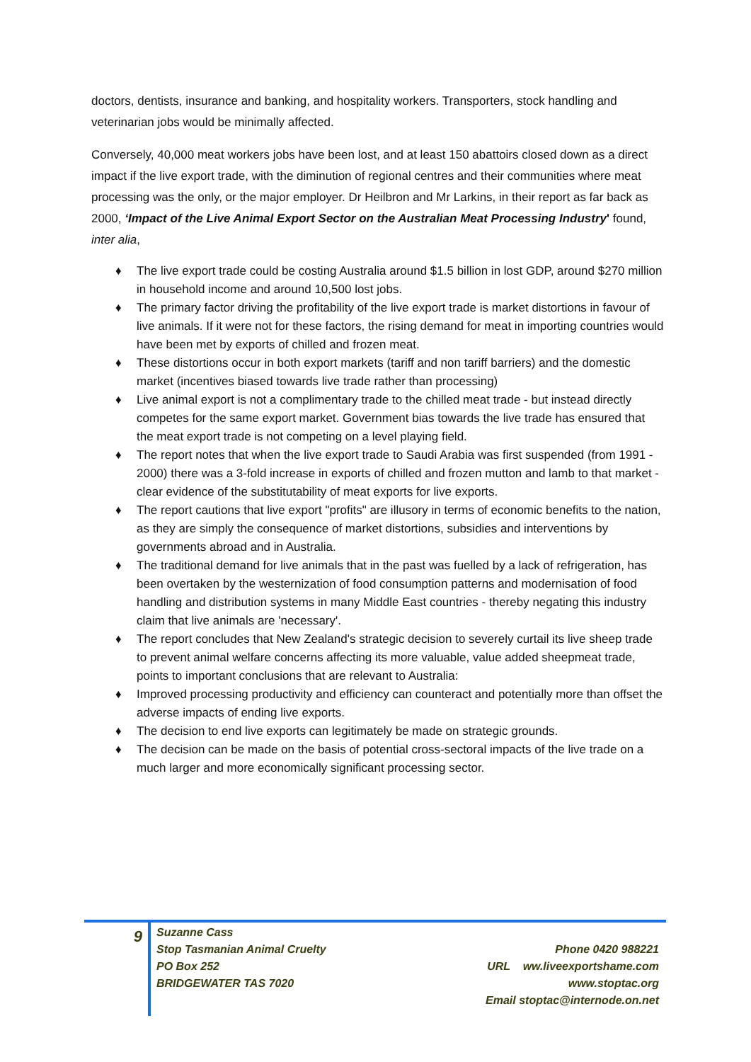doctors, dentists, insurance and banking, and hospitality workers. Transporters, stock handling and veterinarian jobs would be minimally affected.
Conversely, 40,000 meat workers jobs have been lost, and at least 150 abattoirs closed down as a direct impact if the live export trade, with the diminution of regional centres and their communities where meat processing was the only, or the major employer. Dr Heilbron and Mr Larkins, in their report as far back as 2000, ‘Impact of the Live Animal Export Sector on the Australian Meat Processing Industry' found, inter alia,
♦ The live export trade could be costing Australia around $1.5 billion in lost GDP, around $270 million in household income and around 10,500 lost jobs.
♦ The primary factor driving the profitability of the live export trade is market distortions in favour of live animals. If it were not for these factors, the rising demand for meat in importing countries would have been met by exports of chilled and frozen meat.
♦ These distortions occur in both export markets (tariff and non tariff barriers) and the domestic market (incentives biased towards live trade rather than processing)
♦ Live animal export is not a complimentary trade to the chilled meat trade - but instead directly competes for the same export market. Government bias towards the live trade has ensured that the meat export trade is not competing on a level playing field.
♦ The report notes that when the live export trade to Saudi Arabia was first suspended (from 1991 - 2000) there was a 3-fold increase in exports of chilled and frozen mutton and lamb to that market - clear evidence of the substitutability of meat exports for live exports.
♦ The report cautions that live export "profits" are illusory in terms of economic benefits to the nation, as they are simply the consequence of market distortions, subsidies and interventions by governments abroad and in Australia.
♦ The traditional demand for live animals that in the past was fuelled by a lack of refrigeration, has been overtaken by the westernization of food consumption patterns and modernisation of food handling and distribution systems in many Middle East countries - thereby negating this industry claim that live animals are 'necessary'.
♦ The report concludes that New Zealand's strategic decision to severely curtail its live sheep trade to prevent animal welfare concerns affecting its more valuable, value added sheepmeat trade, points to important conclusions that are relevant to Australia:
♦ Improved processing productivity and efficiency can counteract and potentially more than offset the adverse impacts of ending live exports.
♦ The decision to end live exports can legitimately be made on strategic grounds.
♦ The decision can be made on the basis of potential cross-sectoral impacts of the live trade on a much larger and more economically significant processing sector.
9
Suzanne Cass
Stop Tasmanian Animal Cruelty
PO Box 252
BRIDGEWATER TAS 7020
Phone 0420 988221
URL ww.liveexportshame.com
www.stoptac.org
Email stoptac@internode.on.net